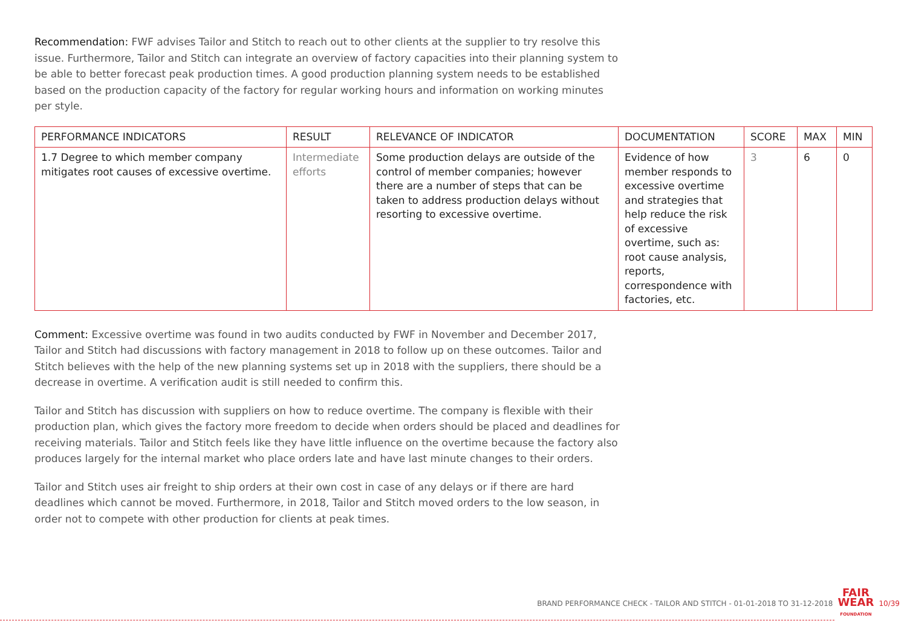Recommendation: FWF advises Tailor and Stitch to reach out to other clients at the supplier to try resolve this issue. Furthermore, Tailor and Stitch can integrate an overview of factory capacities into their planning system to be able to better forecast peak production times. A good production planning system needs to be established based on the production capacity of the factory for regular working hours and information on working minutes per style.
| PERFORMANCE INDICATORS | RESULT | RELEVANCE OF INDICATOR | DOCUMENTATION | SCORE | MAX | MIN |
| --- | --- | --- | --- | --- | --- | --- |
| 1.7 Degree to which member company mitigates root causes of excessive overtime. | Intermediate efforts | Some production delays are outside of the control of member companies; however there are a number of steps that can be taken to address production delays without resorting to excessive overtime. | Evidence of how member responds to excessive overtime and strategies that help reduce the risk of excessive overtime, such as: root cause analysis, reports, correspondence with factories, etc. | 3 | 6 | 0 |
Comment: Excessive overtime was found in two audits conducted by FWF in November and December 2017, Tailor and Stitch had discussions with factory management in 2018 to follow up on these outcomes. Tailor and Stitch believes with the help of the new planning systems set up in 2018 with the suppliers, there should be a decrease in overtime. A verification audit is still needed to confirm this.
Tailor and Stitch has discussion with suppliers on how to reduce overtime. The company is flexible with their production plan, which gives the factory more freedom to decide when orders should be placed and deadlines for receiving materials. Tailor and Stitch feels like they have little influence on the overtime because the factory also produces largely for the internal market who place orders late and have last minute changes to their orders.
Tailor and Stitch uses air freight to ship orders at their own cost in case of any delays or if there are hard deadlines which cannot be moved. Furthermore, in 2018, Tailor and Stitch moved orders to the low season, in order not to compete with other production for clients at peak times.
BRAND PERFORMANCE CHECK - TAILOR AND STITCH - 01-01-2018 TO 31-12-2018 FAIR
WEAR
FOUNDATION 10/39